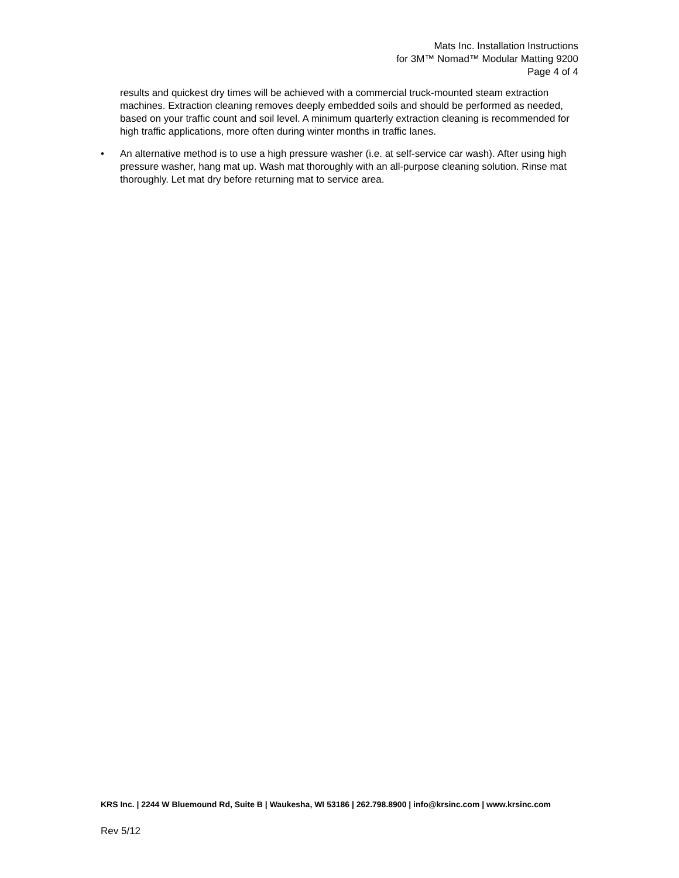Mats Inc. Installation Instructions
for 3M™ Nomad™ Modular Matting 9200
Page 4 of 4
results and quickest dry times will be achieved with a commercial truck-mounted steam extraction machines. Extraction cleaning removes deeply embedded soils and should be performed as needed, based on your traffic count and soil level. A minimum quarterly extraction cleaning is recommended for high traffic applications, more often during winter months in traffic lanes.
• An alternative method is to use a high pressure washer (i.e. at self-service car wash). After using high pressure washer, hang mat up. Wash mat thoroughly with an all-purpose cleaning solution. Rinse mat thoroughly. Let mat dry before returning mat to service area.
KRS Inc. | 2244 W Bluemound Rd, Suite B | Waukesha, WI 53186 | 262.798.8900 | info@krsinc.com | www.krsinc.com
Rev 5/12